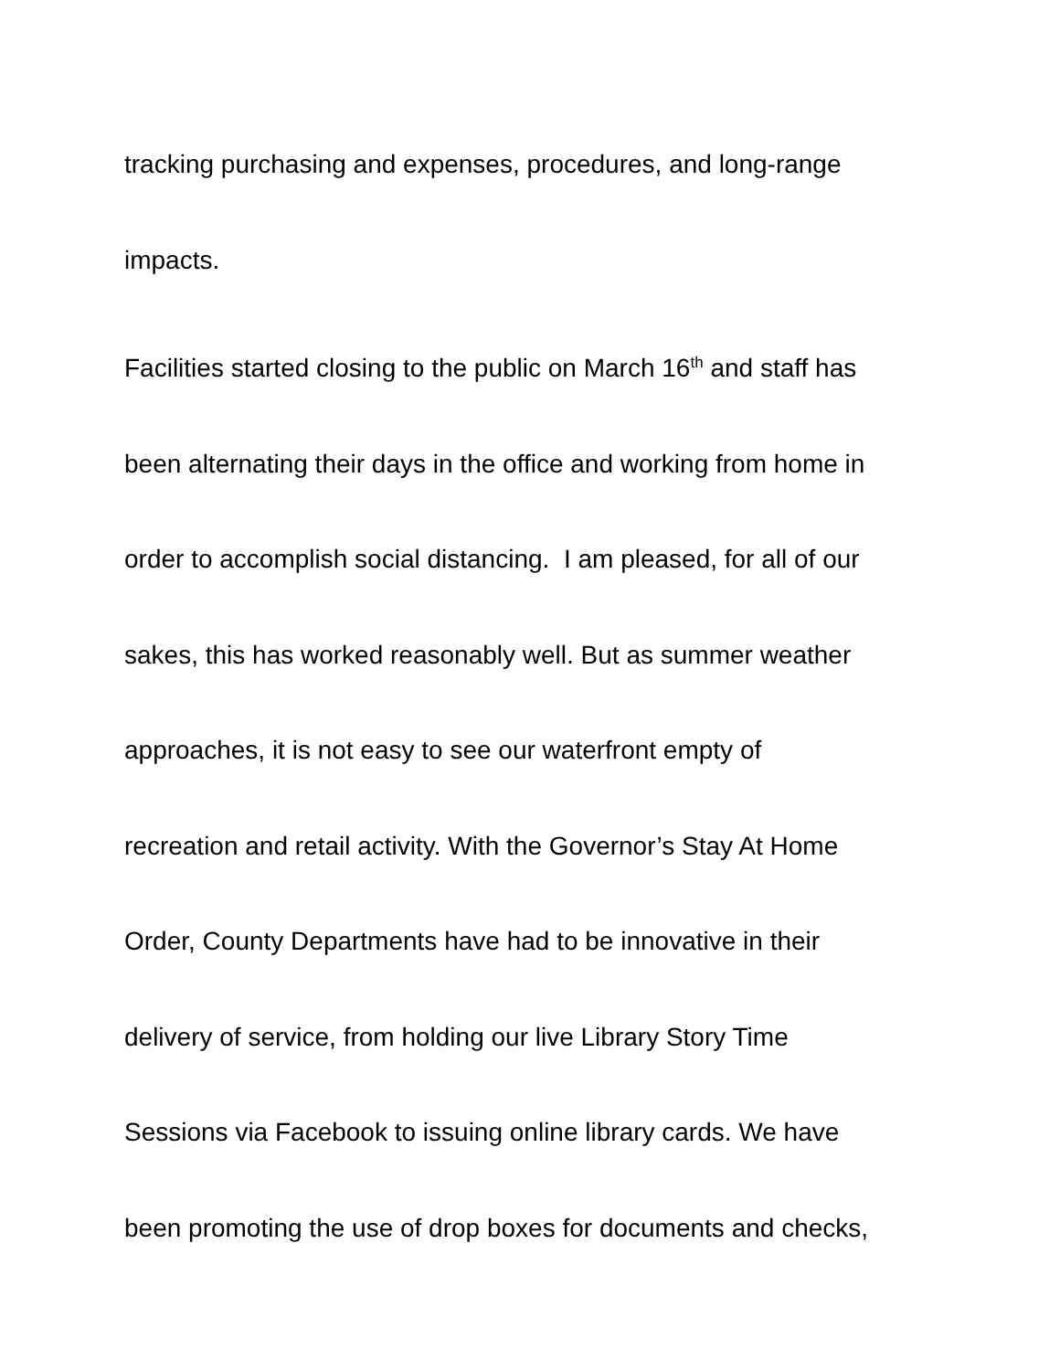tracking purchasing and expenses, procedures, and long-range
impacts.
Facilities started closing to the public on March 16<sup>th</sup> and staff has
been alternating their days in the office and working from home in
order to accomplish social distancing. I am pleased, for all of our
sakes, this has worked reasonably well. But as summer weather
approaches, it is not easy to see our waterfront empty of
recreation and retail activity. With the Governor’s Stay At Home
Order, County Departments have had to be innovative in their
delivery of service, from holding our live Library Story Time
Sessions via Facebook to issuing online library cards. We have
been promoting the use of drop boxes for documents and checks,